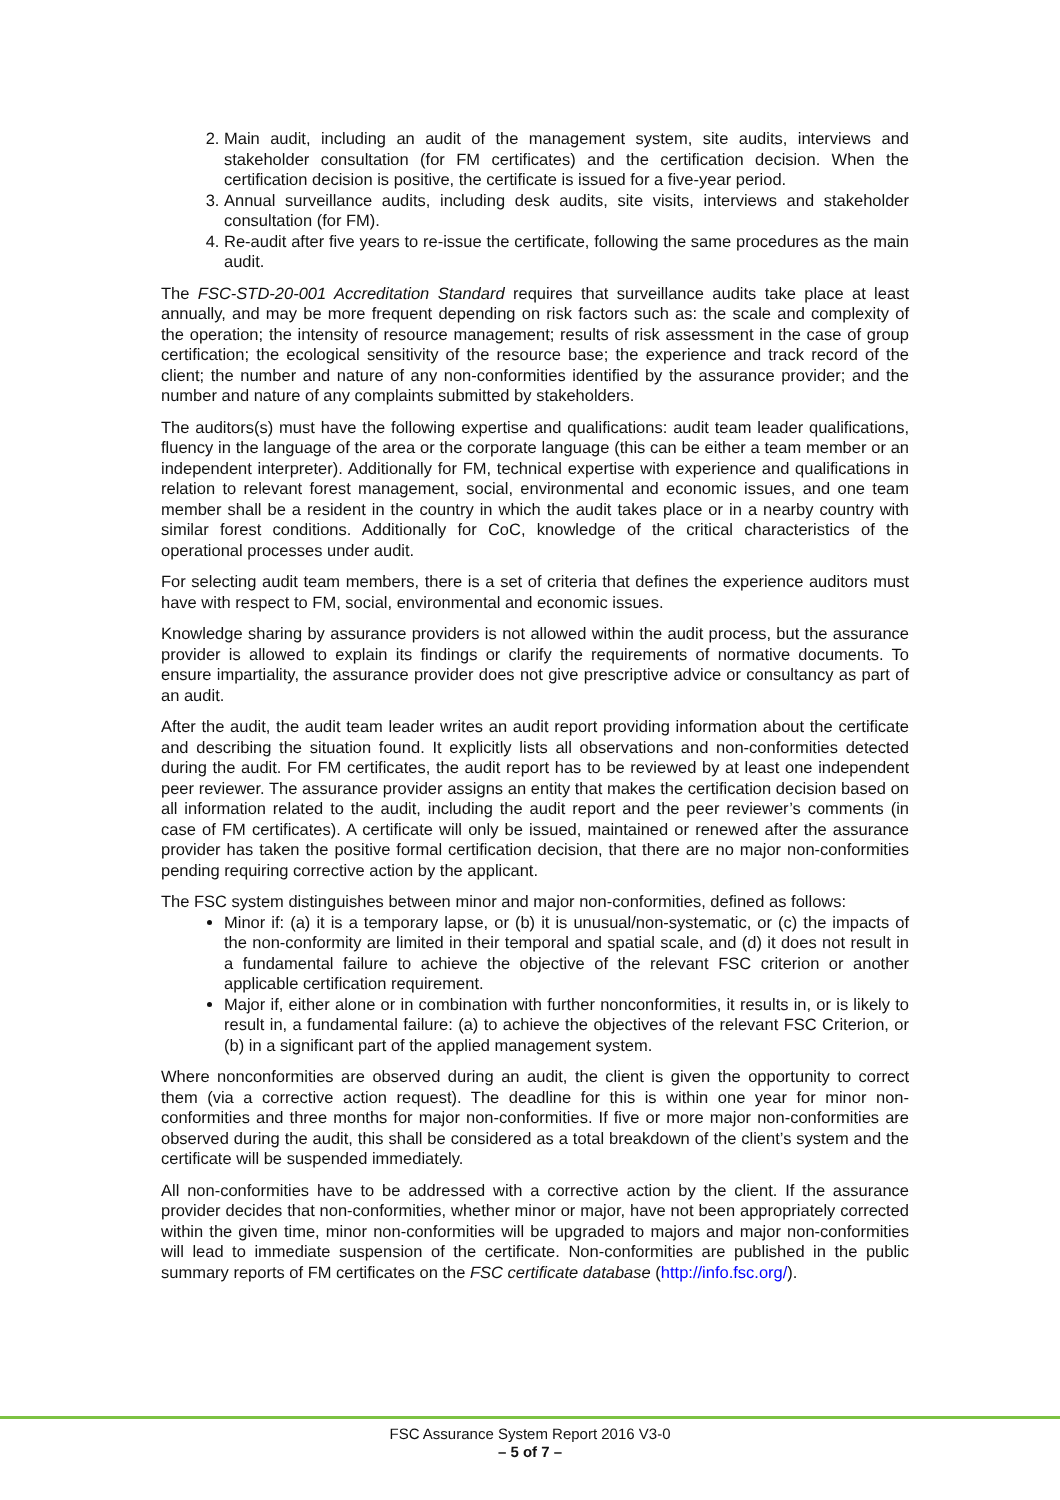2. Main audit, including an audit of the management system, site audits, interviews and stakeholder consultation (for FM certificates) and the certification decision. When the certification decision is positive, the certificate is issued for a five-year period.
3. Annual surveillance audits, including desk audits, site visits, interviews and stakeholder consultation (for FM).
4. Re-audit after five years to re-issue the certificate, following the same procedures as the main audit.
The FSC-STD-20-001 Accreditation Standard requires that surveillance audits take place at least annually, and may be more frequent depending on risk factors such as: the scale and complexity of the operation; the intensity of resource management; results of risk assessment in the case of group certification; the ecological sensitivity of the resource base; the experience and track record of the client; the number and nature of any non-conformities identified by the assurance provider; and the number and nature of any complaints submitted by stakeholders.
The auditors(s) must have the following expertise and qualifications: audit team leader qualifications, fluency in the language of the area or the corporate language (this can be either a team member or an independent interpreter). Additionally for FM, technical expertise with experience and qualifications in relation to relevant forest management, social, environmental and economic issues, and one team member shall be a resident in the country in which the audit takes place or in a nearby country with similar forest conditions. Additionally for CoC, knowledge of the critical characteristics of the operational processes under audit.
For selecting audit team members, there is a set of criteria that defines the experience auditors must have with respect to FM, social, environmental and economic issues.
Knowledge sharing by assurance providers is not allowed within the audit process, but the assurance provider is allowed to explain its findings or clarify the requirements of normative documents. To ensure impartiality, the assurance provider does not give prescriptive advice or consultancy as part of an audit.
After the audit, the audit team leader writes an audit report providing information about the certificate and describing the situation found. It explicitly lists all observations and non-conformities detected during the audit. For FM certificates, the audit report has to be reviewed by at least one independent peer reviewer. The assurance provider assigns an entity that makes the certification decision based on all information related to the audit, including the audit report and the peer reviewer’s comments (in case of FM certificates). A certificate will only be issued, maintained or renewed after the assurance provider has taken the positive formal certification decision, that there are no major non-conformities pending requiring corrective action by the applicant.
The FSC system distinguishes between minor and major non-conformities, defined as follows:
Minor if: (a) it is a temporary lapse, or (b) it is unusual/non-systematic, or (c) the impacts of the non-conformity are limited in their temporal and spatial scale, and (d) it does not result in a fundamental failure to achieve the objective of the relevant FSC criterion or another applicable certification requirement.
Major if, either alone or in combination with further nonconformities, it results in, or is likely to result in, a fundamental failure: (a) to achieve the objectives of the relevant FSC Criterion, or (b) in a significant part of the applied management system.
Where nonconformities are observed during an audit, the client is given the opportunity to correct them (via a corrective action request). The deadline for this is within one year for minor non-conformities and three months for major non-conformities. If five or more major non-conformities are observed during the audit, this shall be considered as a total breakdown of the client’s system and the certificate will be suspended immediately.
All non-conformities have to be addressed with a corrective action by the client. If the assurance provider decides that non-conformities, whether minor or major, have not been appropriately corrected within the given time, minor non-conformities will be upgraded to majors and major non-conformities will lead to immediate suspension of the certificate. Non-conformities are published in the public summary reports of FM certificates on the FSC certificate database (http://info.fsc.org/).
FSC Assurance System Report 2016 V3-0
– 5 of 7 –